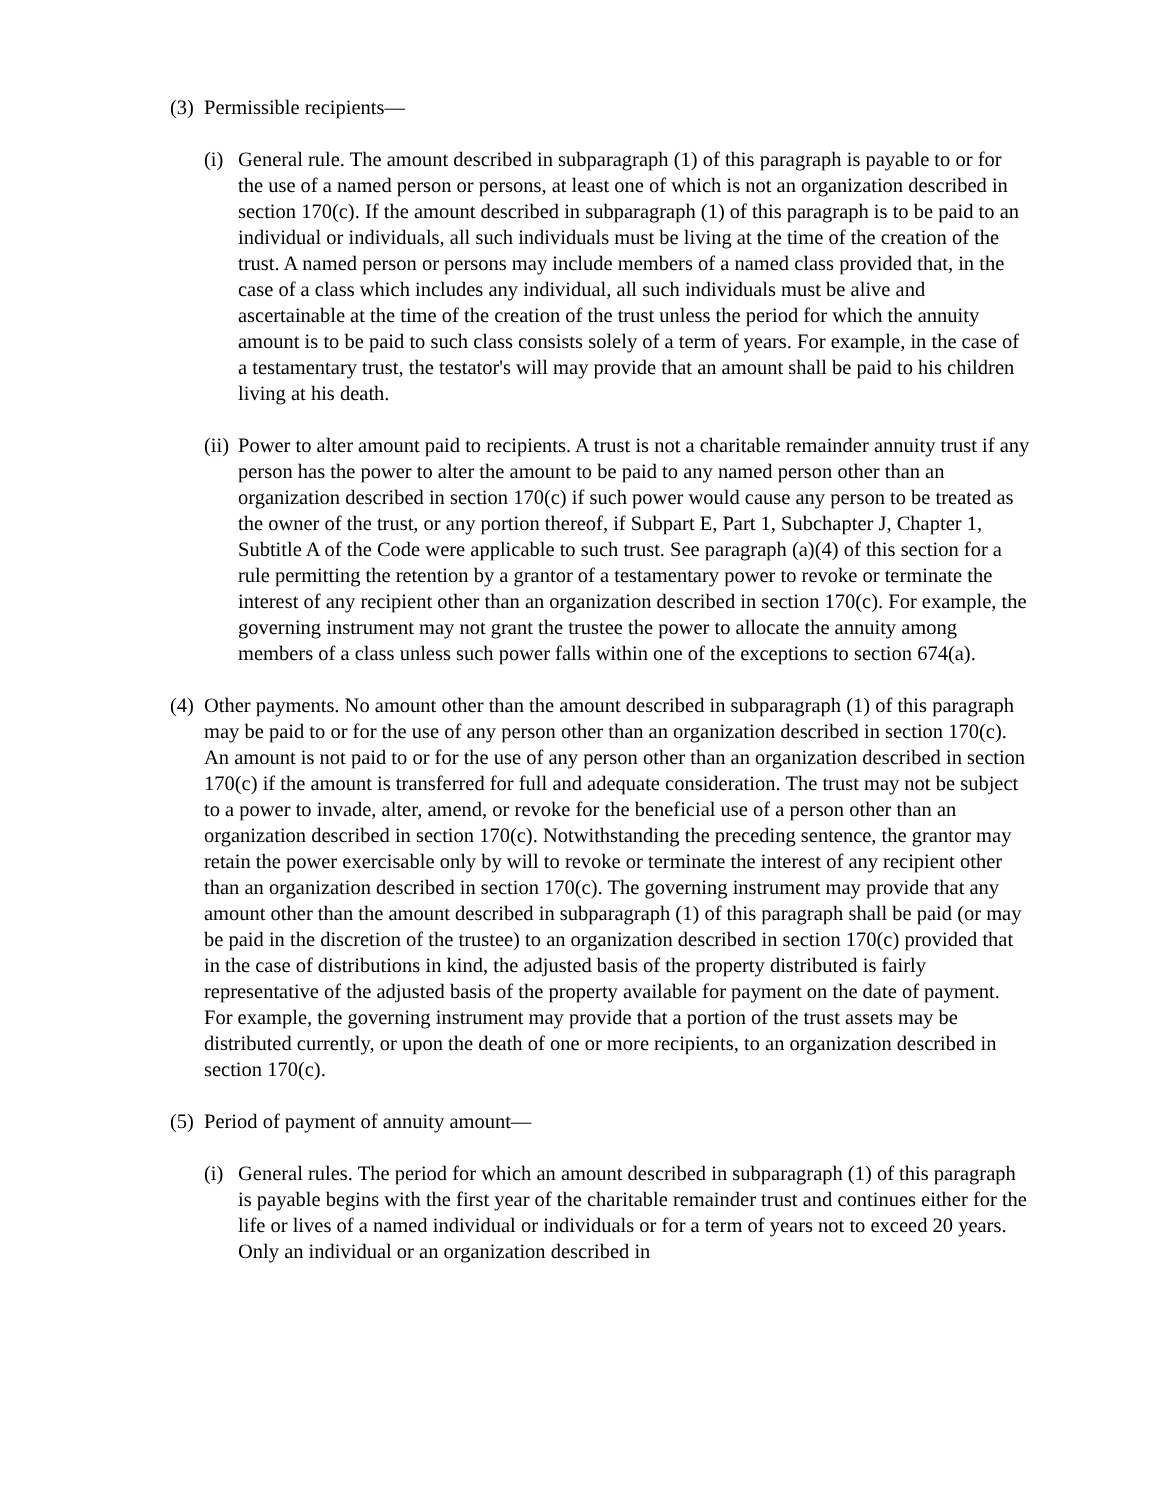(3) Permissible recipients—
(i) General rule. The amount described in subparagraph (1) of this paragraph is payable to or for the use of a named person or persons, at least one of which is not an organization described in section 170(c). If the amount described in subparagraph (1) of this paragraph is to be paid to an individual or individuals, all such individuals must be living at the time of the creation of the trust. A named person or persons may include members of a named class provided that, in the case of a class which includes any individual, all such individuals must be alive and ascertainable at the time of the creation of the trust unless the period for which the annuity amount is to be paid to such class consists solely of a term of years. For example, in the case of a testamentary trust, the testator's will may provide that an amount shall be paid to his children living at his death.
(ii) Power to alter amount paid to recipients. A trust is not a charitable remainder annuity trust if any person has the power to alter the amount to be paid to any named person other than an organization described in section 170(c) if such power would cause any person to be treated as the owner of the trust, or any portion thereof, if Subpart E, Part 1, Subchapter J, Chapter 1, Subtitle A of the Code were applicable to such trust. See paragraph (a)(4) of this section for a rule permitting the retention by a grantor of a testamentary power to revoke or terminate the interest of any recipient other than an organization described in section 170(c). For example, the governing instrument may not grant the trustee the power to allocate the annuity among members of a class unless such power falls within one of the exceptions to section 674(a).
(4) Other payments. No amount other than the amount described in subparagraph (1) of this paragraph may be paid to or for the use of any person other than an organization described in section 170(c). An amount is not paid to or for the use of any person other than an organization described in section 170(c) if the amount is transferred for full and adequate consideration. The trust may not be subject to a power to invade, alter, amend, or revoke for the beneficial use of a person other than an organization described in section 170(c). Notwithstanding the preceding sentence, the grantor may retain the power exercisable only by will to revoke or terminate the interest of any recipient other than an organization described in section 170(c). The governing instrument may provide that any amount other than the amount described in subparagraph (1) of this paragraph shall be paid (or may be paid in the discretion of the trustee) to an organization described in section 170(c) provided that in the case of distributions in kind, the adjusted basis of the property distributed is fairly representative of the adjusted basis of the property available for payment on the date of payment. For example, the governing instrument may provide that a portion of the trust assets may be distributed currently, or upon the death of one or more recipients, to an organization described in section 170(c).
(5) Period of payment of annuity amount—
(i) General rules. The period for which an amount described in subparagraph (1) of this paragraph is payable begins with the first year of the charitable remainder trust and continues either for the life or lives of a named individual or individuals or for a term of years not to exceed 20 years. Only an individual or an organization described in